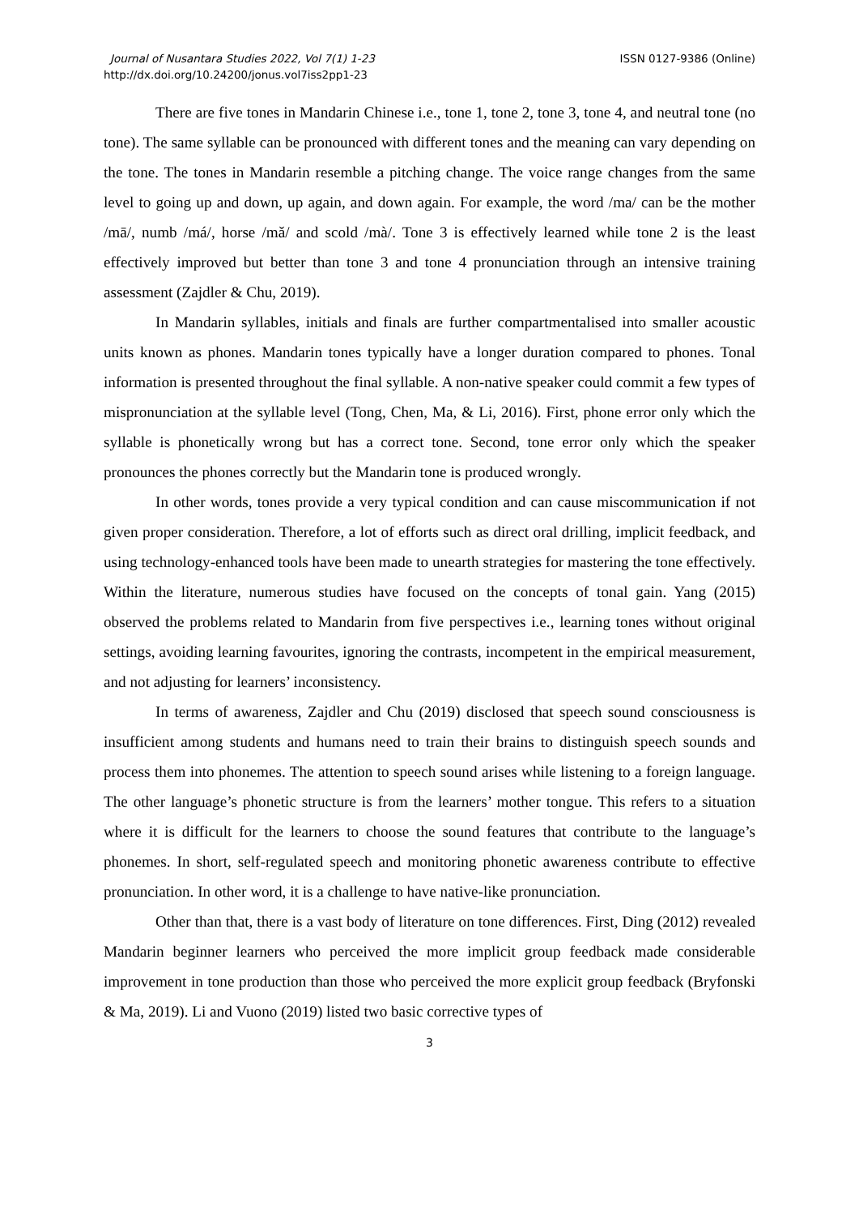Journal of Nusantara Studies 2022, Vol 7(1) 1-23
http://dx.doi.org/10.24200/jonus.vol7iss2pp1-23
ISSN 0127-9386 (Online)
There are five tones in Mandarin Chinese i.e., tone 1, tone 2, tone 3, tone 4, and neutral tone (no tone). The same syllable can be pronounced with different tones and the meaning can vary depending on the tone. The tones in Mandarin resemble a pitching change. The voice range changes from the same level to going up and down, up again, and down again. For example, the word /ma/ can be the mother /mā/, numb /má/, horse /mǎ/ and scold /mà/. Tone 3 is effectively learned while tone 2 is the least effectively improved but better than tone 3 and tone 4 pronunciation through an intensive training assessment (Zajdler & Chu, 2019).
In Mandarin syllables, initials and finals are further compartmentalised into smaller acoustic units known as phones. Mandarin tones typically have a longer duration compared to phones. Tonal information is presented throughout the final syllable. A non-native speaker could commit a few types of mispronunciation at the syllable level (Tong, Chen, Ma, & Li, 2016). First, phone error only which the syllable is phonetically wrong but has a correct tone. Second, tone error only which the speaker pronounces the phones correctly but the Mandarin tone is produced wrongly.
In other words, tones provide a very typical condition and can cause miscommunication if not given proper consideration. Therefore, a lot of efforts such as direct oral drilling, implicit feedback, and using technology-enhanced tools have been made to unearth strategies for mastering the tone effectively. Within the literature, numerous studies have focused on the concepts of tonal gain. Yang (2015) observed the problems related to Mandarin from five perspectives i.e., learning tones without original settings, avoiding learning favourites, ignoring the contrasts, incompetent in the empirical measurement, and not adjusting for learners’ inconsistency.
In terms of awareness, Zajdler and Chu (2019) disclosed that speech sound consciousness is insufficient among students and humans need to train their brains to distinguish speech sounds and process them into phonemes. The attention to speech sound arises while listening to a foreign language. The other language’s phonetic structure is from the learners’ mother tongue. This refers to a situation where it is difficult for the learners to choose the sound features that contribute to the language’s phonemes. In short, self-regulated speech and monitoring phonetic awareness contribute to effective pronunciation. In other word, it is a challenge to have native-like pronunciation.
Other than that, there is a vast body of literature on tone differences. First, Ding (2012) revealed Mandarin beginner learners who perceived the more implicit group feedback made considerable improvement in tone production than those who perceived the more explicit group feedback (Bryfonski & Ma, 2019). Li and Vuono (2019) listed two basic corrective types of
3